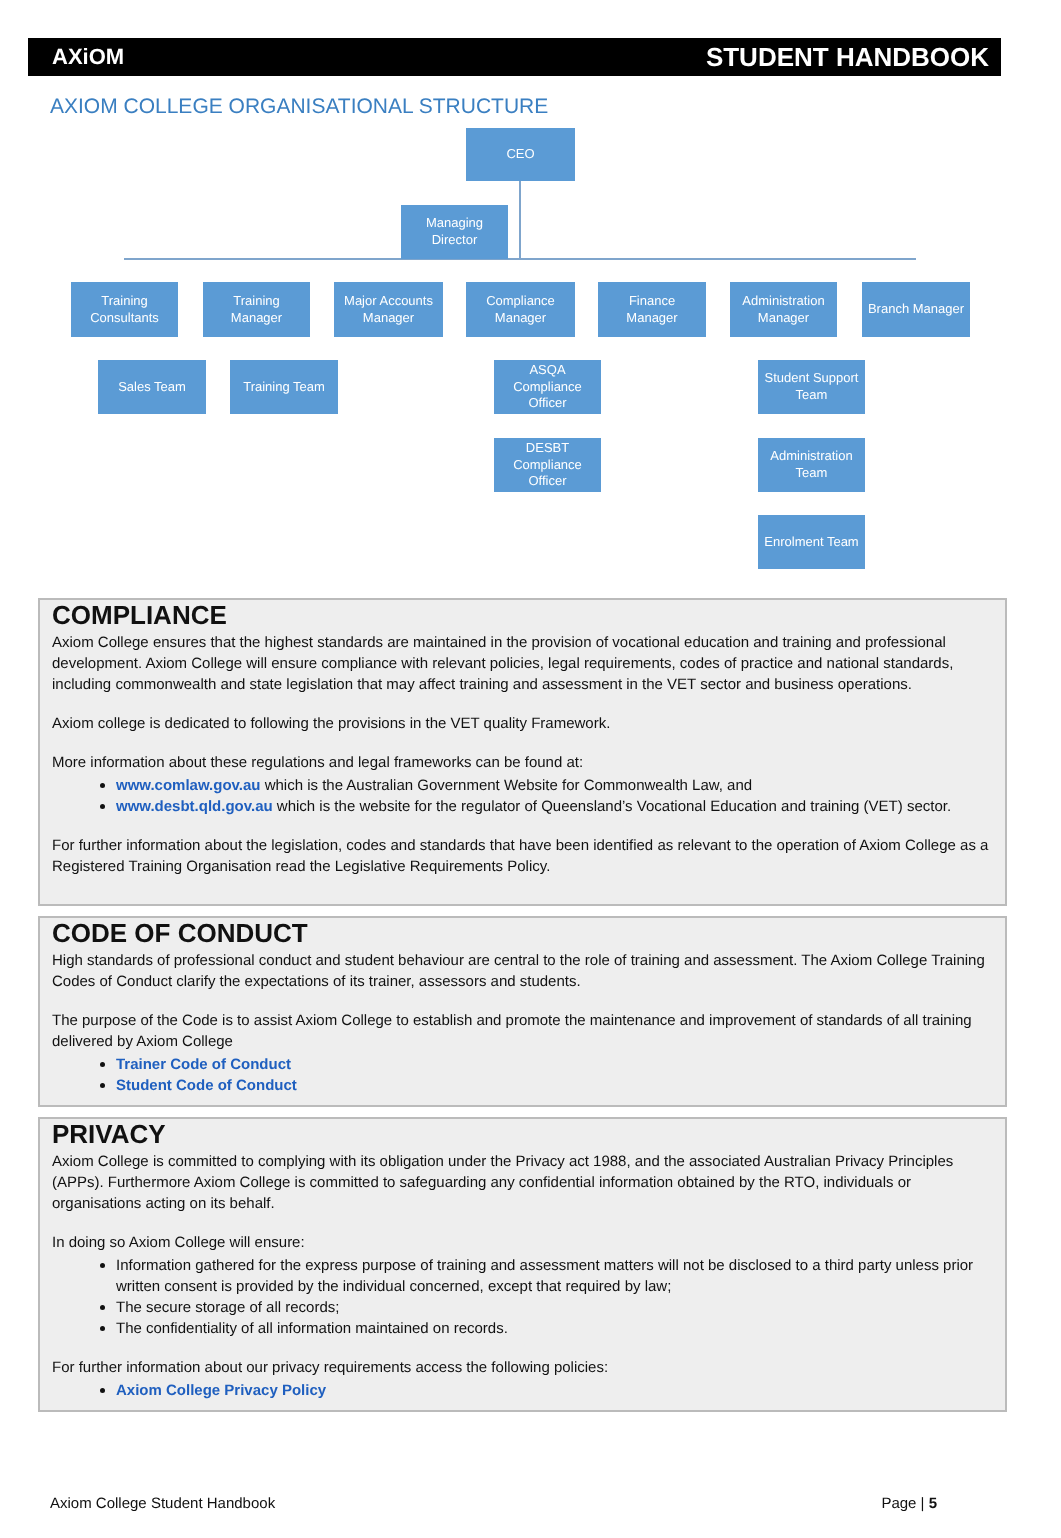AXiOM STUDENT HANDBOOK
AXIOM COLLEGE ORGANISATIONAL STRUCTURE
CEO
Managing
Director
Training
Consultants
Training
Manager
Major Accounts
Manager
Compliance
Manager
Finance
Manager
Administration
Manager
Branch Manager
Sales Team Training Team
ASQA
Compliance
Officer
DESBT
Compliance
Officer
Student Support
Team
Administration
Team
Enrolment Team
COMPLIANCE
Axiom College ensures that the highest standards are maintained in the provision of vocational education and training and professional development. Axiom College will ensure compliance with relevant policies, legal requirements, codes of practice and national standards, including commonwealth and state legislation that may affect training and assessment in the VET sector and business operations.
Axiom college is dedicated to following the provisions in the VET quality Framework.
More information about these regulations and legal frameworks can be found at:
www.comlaw.gov.au which is the Australian Government Website for Commonwealth Law, and
www.desbt.qld.gov.au which is the website for the regulator of Queensland’s Vocational Education and training (VET) sector.
For further information about the legislation, codes and standards that have been identified as relevant to the operation of Axiom College as a Registered Training Organisation read the Legislative Requirements Policy.
CODE OF CONDUCT
High standards of professional conduct and student behaviour are central to the role of training and assessment. The Axiom College Training Codes of Conduct clarify the expectations of its trainer, assessors and students.
The purpose of the Code is to assist Axiom College to establish and promote the maintenance and improvement of standards of all training delivered by Axiom College
Trainer Code of Conduct
Student Code of Conduct
PRIVACY
Axiom College is committed to complying with its obligation under the Privacy act 1988, and the associated Australian Privacy Principles (APPs). Furthermore Axiom College is committed to safeguarding any confidential information obtained by the RTO, individuals or organisations acting on its behalf.
In doing so Axiom College will ensure:
Information gathered for the express purpose of training and assessment matters will not be disclosed to a third party unless prior written consent is provided by the individual concerned, except that required by law;
The secure storage of all records;
The confidentiality of all information maintained on records.
For further information about our privacy requirements access the following policies:
Axiom College Privacy Policy
Axiom College Student Handbook Page | 5